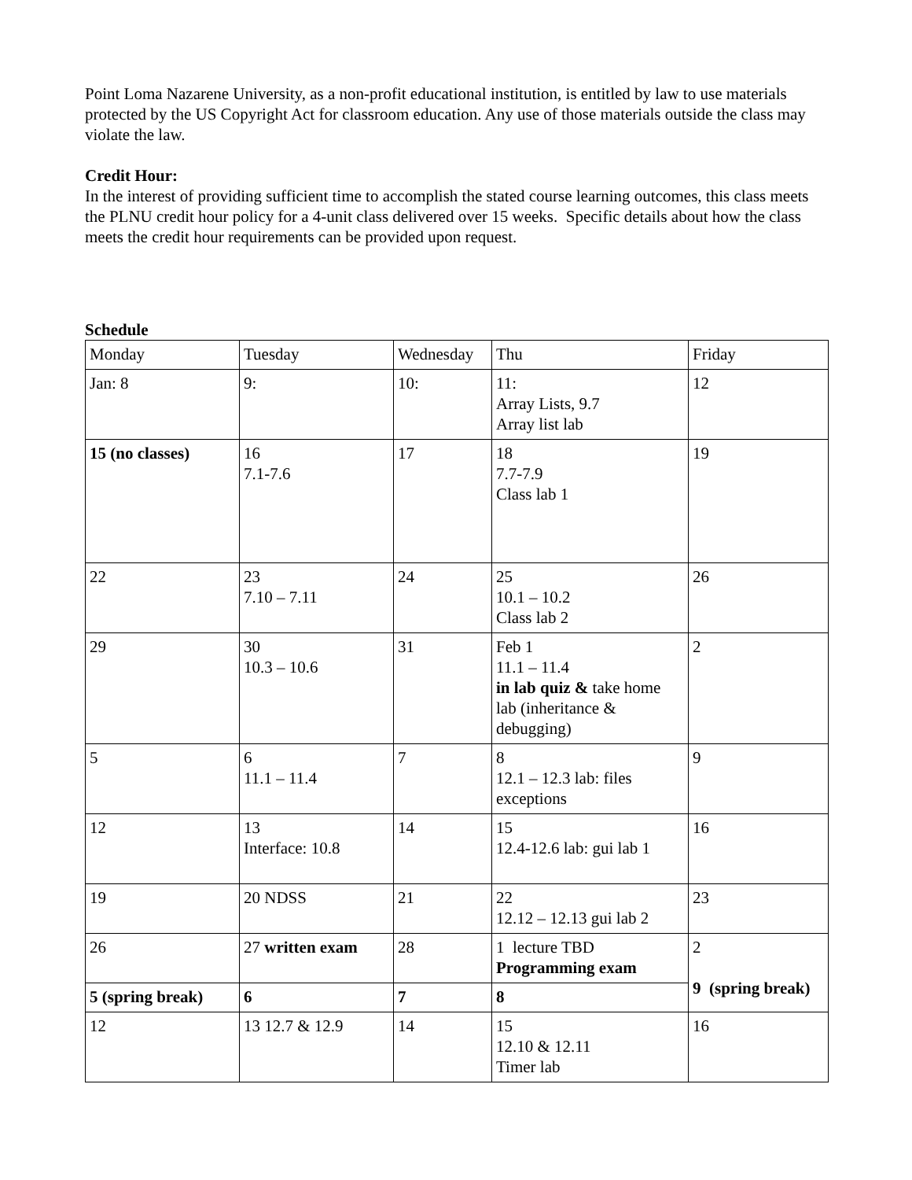Point Loma Nazarene University, as a non-profit educational institution, is entitled by law to use materials protected by the US Copyright Act for classroom education. Any use of those materials outside the class may violate the law.
Credit Hour:
In the interest of providing sufficient time to accomplish the stated course learning outcomes, this class meets the PLNU credit hour policy for a 4-unit class delivered over 15 weeks. Specific details about how the class meets the credit hour requirements can be provided upon request.
Schedule
| Monday | Tuesday | Wednesday | Thu | Friday |
| Jan: 8 | 9: | 10: | 11: Array Lists, 9.7 Array list lab | 12 |
| 15 (no classes) | 16 7.1-7.6 | 17 | 18 7.7-7.9 Class lab 1 | 19 |
| 22 | 23 7.10 – 7.11 | 24 | 25 10.1 – 10.2 Class lab 2 | 26 |
| 29 | 30 10.3 – 10.6 | 31 | Feb 1 11.1 – 11.4 in lab quiz & take home lab (inheritance & debugging) | 2 |
| 5 | 6 11.1 – 11.4 | 7 | 8 12.1 – 12.3 lab: files exceptions | 9 |
| 12 | 13 Interface: 10.8 | 14 | 15 12.4-12.6 lab: gui lab 1 | 16 |
| 19 | 20 NDSS | 21 | 22 12.12 – 12.13 gui lab 2 | 23 |
| 26 | 27 written exam | 28 | 1 lecture TBD Programming exam | 2 9 (spring break) |
| 5 (spring break) | 6 | 7 | 8 | |
| 12 | 13 12.7 & 12.9 | 14 | 15 12.10 & 12.11 Timer lab | 16 |